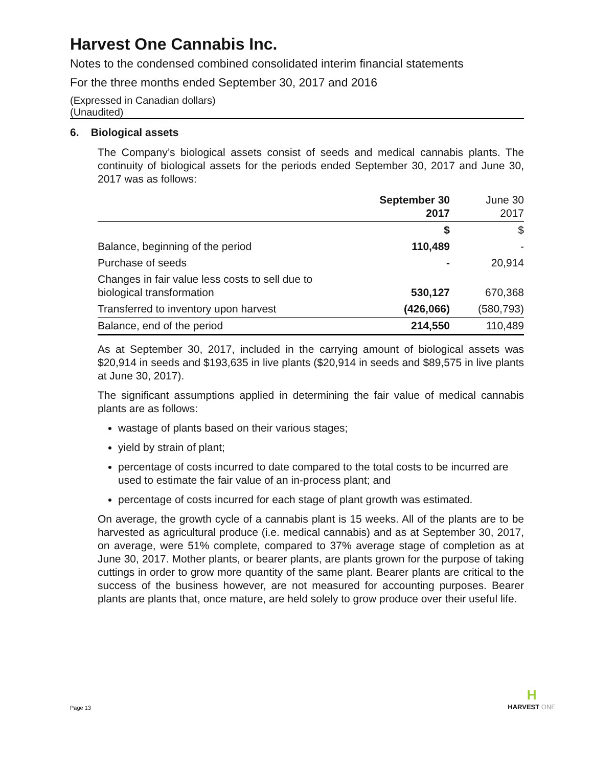Harvest One Cannabis Inc.
Notes to the condensed combined consolidated interim financial statements
For the three months ended September 30, 2017 and 2016
(Expressed in Canadian dollars)
(Unaudited)
6. Biological assets
The Company’s biological assets consist of seeds and medical cannabis plants. The continuity of biological assets for the periods ended September 30, 2017 and June 30, 2017 was as follows:
| | September 30 2017 | June 30 2017 |
| --- | --- | --- |
| | $ | $ |
| Balance, beginning of the period | 110,489 | - |
| Purchase of seeds | - | 20,914 |
| Changes in fair value less costs to sell due to biological transformation | 530,127 | 670,368 |
| Transferred to inventory upon harvest | (426,066) | (580,793) |
| Balance, end of the period | 214,550 | 110,489 |
As at September 30, 2017, included in the carrying amount of biological assets was $20,914 in seeds and $193,635 in live plants ($20,914 in seeds and $89,575 in live plants at June 30, 2017).
The significant assumptions applied in determining the fair value of medical cannabis plants are as follows:
wastage of plants based on their various stages;
yield by strain of plant;
percentage of costs incurred to date compared to the total costs to be incurred are used to estimate the fair value of an in-process plant; and
percentage of costs incurred for each stage of plant growth was estimated.
On average, the growth cycle of a cannabis plant is 15 weeks. All of the plants are to be harvested as agricultural produce (i.e. medical cannabis) and as at September 30, 2017, on average, were 51% complete, compared to 37% average stage of completion as at June 30, 2017. Mother plants, or bearer plants, are plants grown for the purpose of taking cuttings in order to grow more quantity of the same plant. Bearer plants are critical to the success of the business however, are not measured for accounting purposes. Bearer plants are plants that, once mature, are held solely to grow produce over their useful life.
Page 13
H
HARVEST ONE